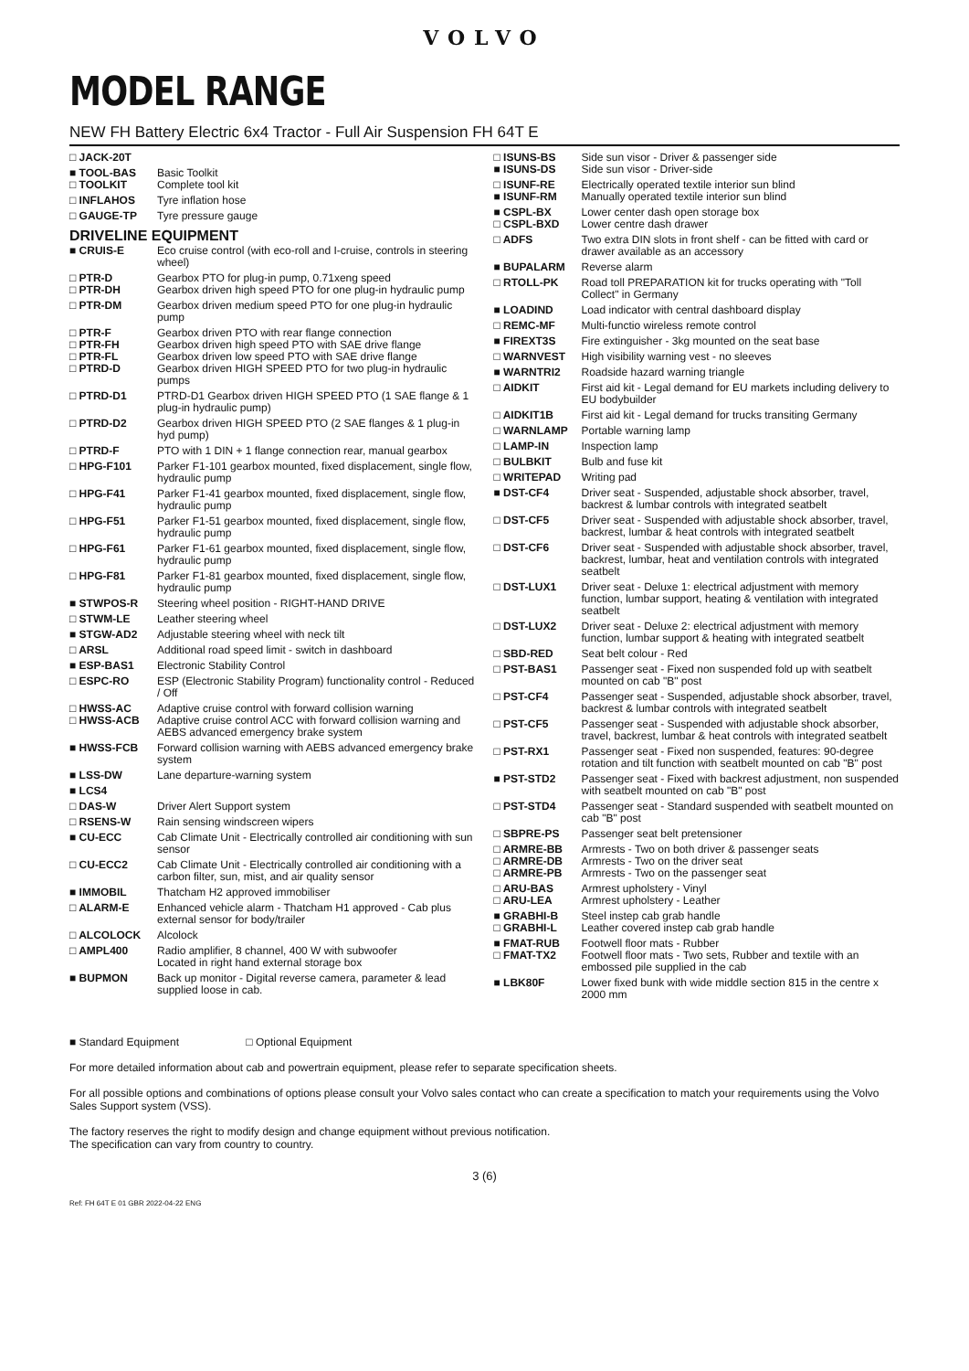VOLVO
MODEL RANGE
NEW FH Battery Electric 6x4 Tractor - Full Air Suspension FH 64T E
| □ JACK-20T | |
| ■ TOOL-BAS □ TOOLKIT | Basic Toolkit Complete tool kit |
| □ INFLAHOS | Tyre inflation hose |
| □ GAUGE-TP | Tyre pressure gauge |
| DRIVELINE EQUIPMENT | |
| ■ CRUIS-E | Eco cruise control (with eco-roll and I-cruise, controls in steering wheel) |
| □ PTR-D □ PTR-DH | Gearbox PTO for plug-in pump, 0.71xeng speed Gearbox driven high speed PTO for one plug-in hydraulic pump |
| □ PTR-DM | Gearbox driven medium speed PTO for one plug-in hydraulic pump |
| □ PTR-F □ PTR-FH □ PTR-FL □ PTRD-D | Gearbox driven PTO with rear flange connection Gearbox driven high speed PTO with SAE drive flange Gearbox driven low speed PTO with SAE drive flange Gearbox driven HIGH SPEED PTO for two plug-in hydraulic pumps |
| □ PTRD-D1 | PTRD-D1 Gearbox driven HIGH SPEED PTO (1 SAE flange & 1 plug-in hydraulic pump) |
| □ PTRD-D2 | Gearbox driven HIGH SPEED PTO (2 SAE flanges & 1 plug-in hyd pump) |
| □ PTRD-F | PTO with 1 DIN + 1 flange connection rear, manual gearbox |
| □ HPG-F101 | Parker F1-101 gearbox mounted, fixed displacement, single flow, hydraulic pump |
| □ HPG-F41 | Parker F1-41 gearbox mounted, fixed displacement, single flow, hydraulic pump |
| □ HPG-F51 | Parker F1-51 gearbox mounted, fixed displacement, single flow, hydraulic pump |
| □ HPG-F61 | Parker F1-61 gearbox mounted, fixed displacement, single flow, hydraulic pump |
| □ HPG-F81 | Parker F1-81 gearbox mounted, fixed displacement, single flow, hydraulic pump |
| ■ STWPOS-R | Steering wheel position - RIGHT-HAND DRIVE |
| □ STWM-LE | Leather steering wheel |
| ■ STGW-AD2 | Adjustable steering wheel with neck tilt |
| □ ARSL | Additional road speed limit - switch in dashboard |
| ■ ESP-BAS1 | Electronic Stability Control |
| □ ESPC-RO | ESP (Electronic Stability Program) functionality control - Reduced / Off |
| □ HWSS-AC □ HWSS-ACB | Adaptive cruise control with forward collision warning Adaptive cruise control ACC with forward collision warning and AEBS advanced emergency brake system |
| ■ HWSS-FCB | Forward collision warning with AEBS advanced emergency brake system |
| ■ LSS-DW | Lane departure-warning system |
| ■ LCS4 | |
| □ DAS-W | Driver Alert Support system |
| □ RSENS-W | Rain sensing windscreen wipers |
| ■ CU-ECC | Cab Climate Unit - Electrically controlled air conditioning with sun sensor |
| □ CU-ECC2 | Cab Climate Unit - Electrically controlled air conditioning with a carbon filter, sun, mist, and air quality sensor |
| ■ IMMOBIL | Thatcham H2 approved immobiliser |
| □ ALARM-E | Enhanced vehicle alarm - Thatcham H1 approved - Cab plus external sensor for body/trailer |
| □ ALCOLOCK | Alcolock |
| □ AMPL400 | Radio amplifier, 8 channel, 400 W with subwoofer Located in right hand external storage box |
| ■ BUPMON | Back up monitor - Digital reverse camera, parameter & lead supplied loose in cab. |
| □ ISUNS-BS ■ ISUNS-DS | Side sun visor - Driver & passenger side Side sun visor - Driver-side |
| □ ISUNF-RE ■ ISUNF-RM | Electrically operated textile interior sun blind Manually operated textile interior sun blind |
| ■ CSPL-BX □ CSPL-BXD | Lower center dash open storage box Lower centre dash drawer |
| □ ADFS | Two extra DIN slots in front shelf - can be fitted with card or drawer available as an accessory |
| ■ BUPALARM | Reverse alarm |
| □ RTOLL-PK | Road toll PREPARATION kit for trucks operating with "Toll Collect" in Germany |
| ■ LOADIND | Load indicator with central dashboard display |
| □ REMC-MF | Multi-functio wireless remote control |
| ■ FIREXT3S | Fire extinguisher - 3kg mounted on the seat base |
| □ WARNVEST | High visibility warning vest - no sleeves |
| ■ WARNTRI2 | Roadside hazard warning triangle |
| □ AIDKIT | First aid kit - Legal demand for EU markets including delivery to EU bodybuilder |
| □ AIDKIT1B | First aid kit - Legal demand for trucks transiting Germany |
| □ WARNLAMP | Portable warning lamp |
| □ LAMP-IN | Inspection lamp |
| □ BULBKIT | Bulb and fuse kit |
| □ WRITEPAD | Writing pad |
| ■ DST-CF4 | Driver seat - Suspended, adjustable shock absorber, travel, backrest & lumbar controls with integrated seatbelt |
| □ DST-CF5 | Driver seat - Suspended with adjustable shock absorber, travel, backrest, lumbar & heat controls with integrated seatbelt |
| □ DST-CF6 | Driver seat - Suspended with adjustable shock absorber, travel, backrest, lumbar, heat and ventilation controls with integrated seatbelt |
| □ DST-LUX1 | Driver seat - Deluxe 1: electrical adjustment with memory function, lumbar support, heating & ventilation with integrated seatbelt |
| □ DST-LUX2 | Driver seat - Deluxe 2: electrical adjustment with memory function, lumbar support & heating with integrated seatbelt |
| □ SBD-RED | Seat belt colour - Red |
| □ PST-BAS1 | Passenger seat - Fixed non suspended fold up with seatbelt mounted on cab "B" post |
| □ PST-CF4 | Passenger seat - Suspended, adjustable shock absorber, travel, backrest & lumbar controls with integrated seatbelt |
| □ PST-CF5 | Passenger seat - Suspended with adjustable shock absorber, travel, backrest, lumbar & heat controls with integrated seatbelt |
| □ PST-RX1 | Passenger seat - Fixed non suspended, features: 90-degree rotation and tilt function with seatbelt mounted on cab "B" post |
| ■ PST-STD2 | Passenger seat - Fixed with backrest adjustment, non suspended with seatbelt mounted on cab "B" post |
| □ PST-STD4 | Passenger seat - Standard suspended with seatbelt mounted on cab "B" post |
| □ SBPRE-PS | Passenger seat belt pretensioner |
| □ ARMRE-BB □ ARMRE-DB □ ARMRE-PB | Armrests - Two on both driver & passenger seats Armrests - Two on the driver seat Armrests - Two on the passenger seat |
| □ ARU-BAS □ ARU-LEA | Armrest upholstery - Vinyl Armrest upholstery - Leather |
| ■ GRABHI-B □ GRABHI-L | Steel instep cab grab handle Leather covered instep cab grab handle |
| ■ FMAT-RUB □ FMAT-TX2 | Footwell floor mats - Rubber Footwell floor mats - Two sets, Rubber and textile with an embossed pile supplied in the cab |
| ■ LBK80F | Lower fixed bunk with wide middle section 815 in the centre x 2000 mm |
■ Standard Equipment □ Optional Equipment
For more detailed information about cab and powertrain equipment, please refer to separate specification sheets.
For all possible options and combinations of options please consult your Volvo sales contact who can create a specification to match your requirements using the Volvo Sales Support system (VSS).
The factory reserves the right to modify design and change equipment without previous notification.
The specification can vary from country to country.
3 (6)
Ref: FH 64T E 01 GBR 2022-04-22 ENG